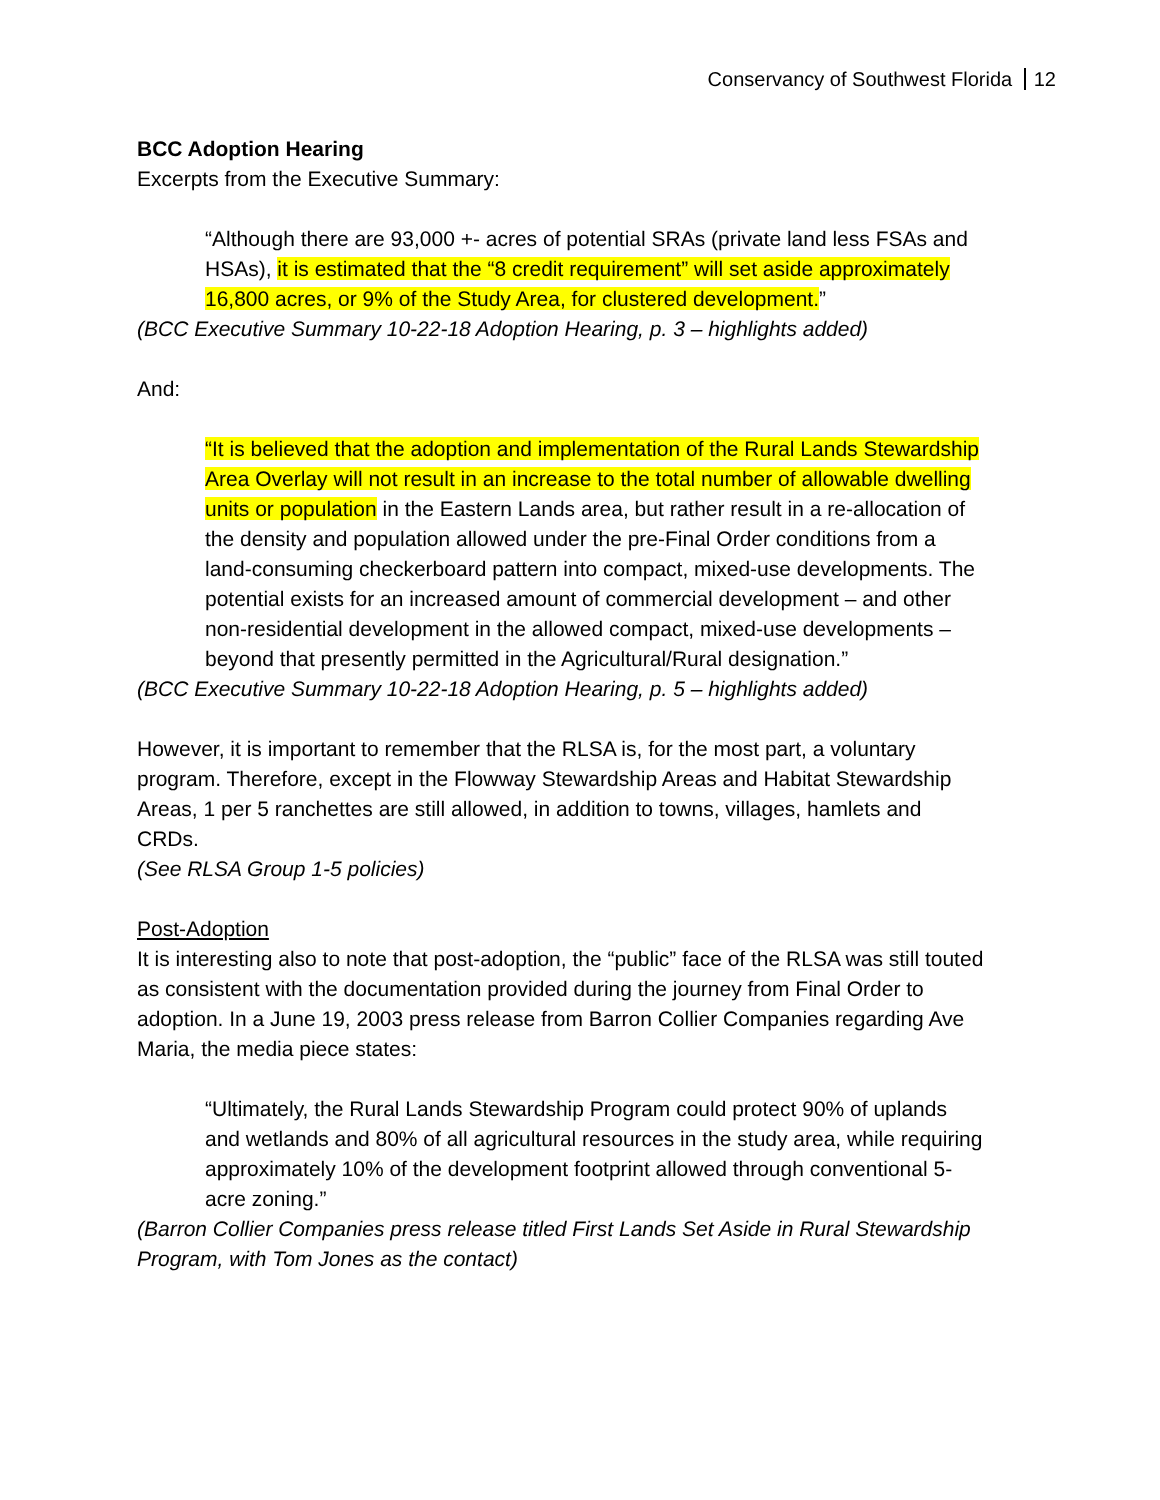Conservancy of Southwest Florida 12
BCC Adoption Hearing
Excerpts from the Executive Summary:
“Although there are 93,000 +- acres of potential SRAs (private land less FSAs and HSAs), it is estimated that the “8 credit requirement” will set aside approximately 16,800 acres, or 9% of the Study Area, for clustered development.”
(BCC Executive Summary 10-22-18 Adoption Hearing, p. 3 – highlights added)
And:
“It is believed that the adoption and implementation of the Rural Lands Stewardship Area Overlay will not result in an increase to the total number of allowable dwelling units or population in the Eastern Lands area, but rather result in a re-allocation of the density and population allowed under the pre-Final Order conditions from a land-consuming checkerboard pattern into compact, mixed-use developments. The potential exists for an increased amount of commercial development – and other non-residential development in the allowed compact, mixed-use developments – beyond that presently permitted in the Agricultural/Rural designation.”
(BCC Executive Summary 10-22-18 Adoption Hearing, p. 5 – highlights added)
However, it is important to remember that the RLSA is, for the most part, a voluntary program. Therefore, except in the Flowway Stewardship Areas and Habitat Stewardship Areas, 1 per 5 ranchettes are still allowed, in addition to towns, villages, hamlets and CRDs.
(See RLSA Group 1-5 policies)
Post-Adoption
It is interesting also to note that post-adoption, the “public” face of the RLSA was still touted as consistent with the documentation provided during the journey from Final Order to adoption. In a June 19, 2003 press release from Barron Collier Companies regarding Ave Maria, the media piece states:
“Ultimately, the Rural Lands Stewardship Program could protect 90% of uplands and wetlands and 80% of all agricultural resources in the study area, while requiring approximately 10% of the development footprint allowed through conventional 5-acre zoning.”
(Barron Collier Companies press release titled First Lands Set Aside in Rural Stewardship Program, with Tom Jones as the contact)